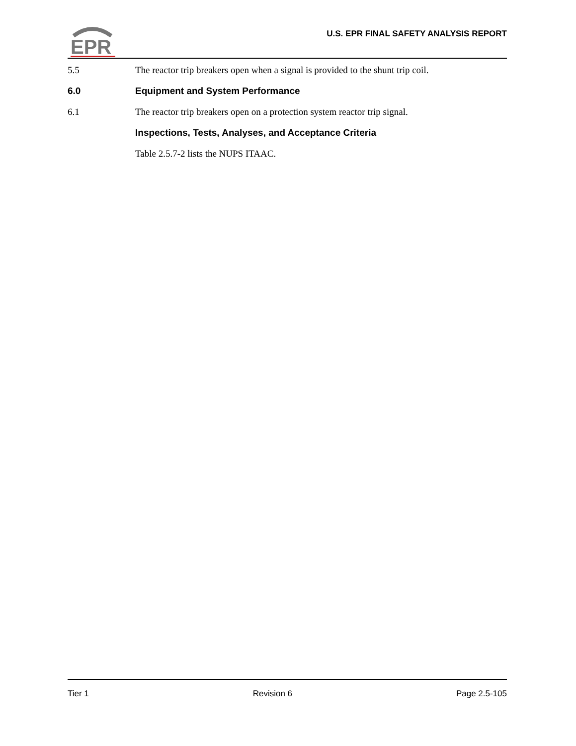EPR
U.S. EPR FINAL SAFETY ANALYSIS REPORT
5.5 The reactor trip breakers open when a signal is provided to the shunt trip coil.
6.0 Equipment and System Performance
6.1 The reactor trip breakers open on a protection system reactor trip signal.
Inspections, Tests, Analyses, and Acceptance Criteria
Table 2.5.7-2 lists the NUPS ITAAC.
Tier 1 Revision 6 Page 2.5-105